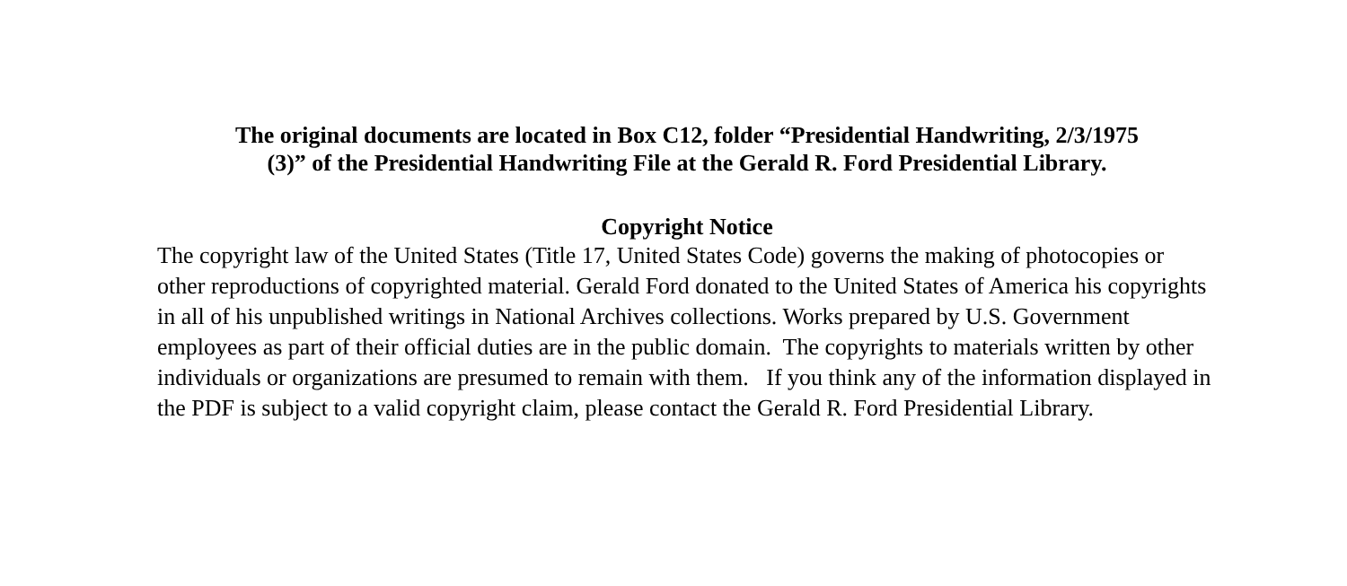The original documents are located in Box C12, folder “Presidential Handwriting, 2/3/1975
(3)” of the Presidential Handwriting File at the Gerald R. Ford Presidential Library.
Copyright Notice
The copyright law of the United States (Title 17, United States Code) governs the making of photocopies or other reproductions of copyrighted material. Gerald Ford donated to the United States of America his copyrights in all of his unpublished writings in National Archives collections. Works prepared by U.S. Government employees as part of their official duties are in the public domain. The copyrights to materials written by other individuals or organizations are presumed to remain with them. If you think any of the information displayed in the PDF is subject to a valid copyright claim, please contact the Gerald R. Ford Presidential Library.